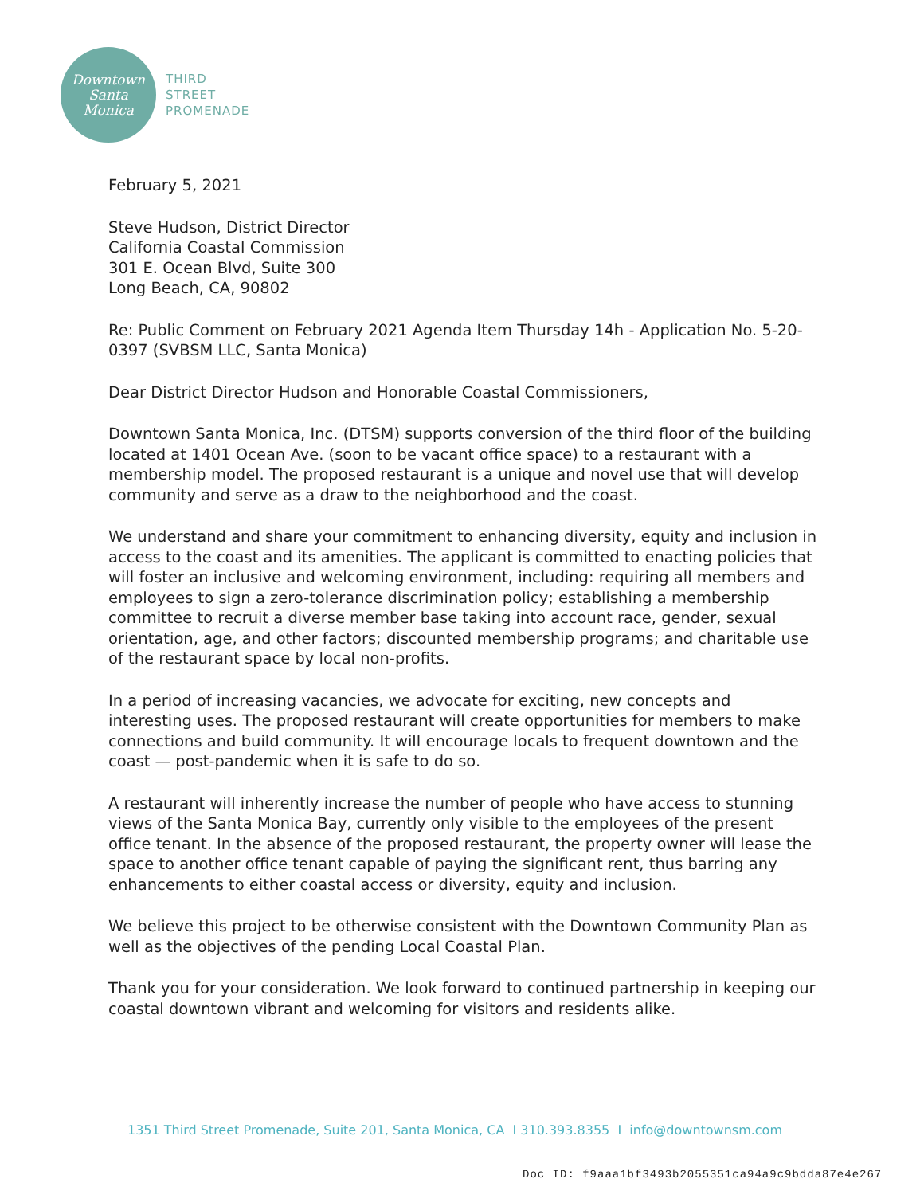Downtown
Santa
Monica
THIRD
STREET
PROMENADE
February 5, 2021
Steve Hudson, District Director
California Coastal Commission
301 E. Ocean Blvd, Suite 300
Long Beach, CA, 90802
Re: Public Comment on February 2021 Agenda Item Thursday 14h - Application No. 5-20-0397 (SVBSM LLC, Santa Monica)
Dear District Director Hudson and Honorable Coastal Commissioners,
Downtown Santa Monica, Inc. (DTSM) supports conversion of the third floor of the building located at 1401 Ocean Ave. (soon to be vacant office space) to a restaurant with a membership model. The proposed restaurant is a unique and novel use that will develop community and serve as a draw to the neighborhood and the coast.
We understand and share your commitment to enhancing diversity, equity and inclusion in access to the coast and its amenities. The applicant is committed to enacting policies that will foster an inclusive and welcoming environment, including: requiring all members and employees to sign a zero-tolerance discrimination policy; establishing a membership committee to recruit a diverse member base taking into account race, gender, sexual orientation, age, and other factors; discounted membership programs; and charitable use of the restaurant space by local non-profits.
In a period of increasing vacancies, we advocate for exciting, new concepts and interesting uses. The proposed restaurant will create opportunities for members to make connections and build community. It will encourage locals to frequent downtown and the coast — post-pandemic when it is safe to do so.
A restaurant will inherently increase the number of people who have access to stunning views of the Santa Monica Bay, currently only visible to the employees of the present office tenant. In the absence of the proposed restaurant, the property owner will lease the space to another office tenant capable of paying the significant rent, thus barring any enhancements to either coastal access or diversity, equity and inclusion.
We believe this project to be otherwise consistent with the Downtown Community Plan as well as the objectives of the pending Local Coastal Plan.
Thank you for your consideration. We look forward to continued partnership in keeping our coastal downtown vibrant and welcoming for visitors and residents alike.
1351 Third Street Promenade, Suite 201, Santa Monica, CA I 310.393.8355 I info@downtownsm.com
Doc ID: f9aaa1bf3493b2055351ca94a9c9bdda87e4e267